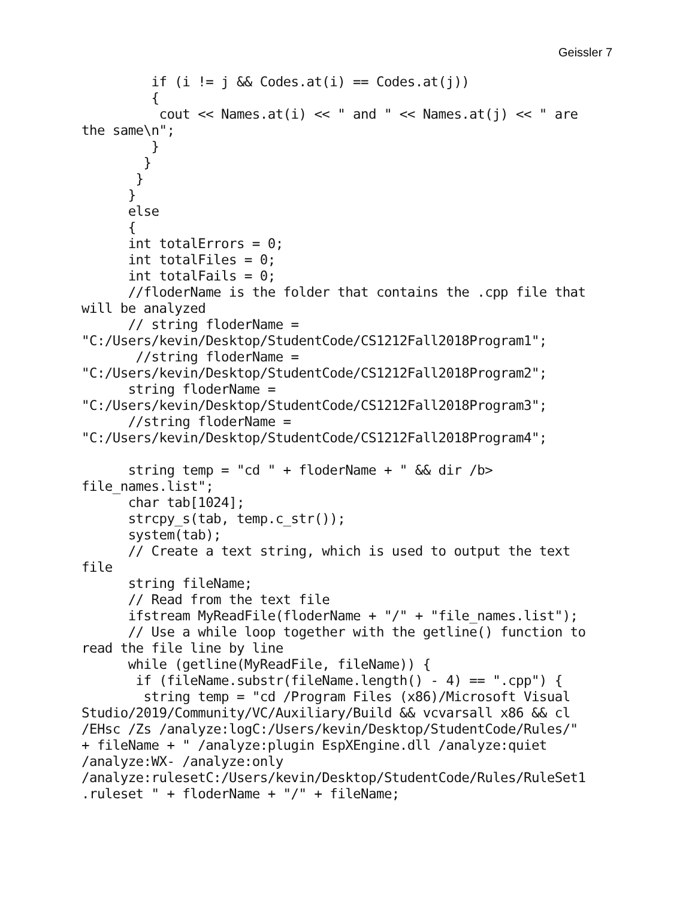Geissler 7
         if (i != j && Codes.at(i) == Codes.at(j))
         {
          cout << Names.at(i) << " and " << Names.at(j) << " are
the same\n";
         }
        }
       }
      }
      else
      {
      int totalErrors = 0;
      int totalFiles = 0;
      int totalFails = 0;
      //floderName is the folder that contains the .cpp file that
will be analyzed
      // string floderName =
"C:/Users/kevin/Desktop/StudentCode/CS1212Fall2018Program1";
       //string floderName =
"C:/Users/kevin/Desktop/StudentCode/CS1212Fall2018Program2";
      string floderName =
"C:/Users/kevin/Desktop/StudentCode/CS1212Fall2018Program3";
      //string floderName =
"C:/Users/kevin/Desktop/StudentCode/CS1212Fall2018Program4";

      string temp = "cd " + floderName + " && dir /b>
file_names.list";
      char tab[1024];
      strcpy_s(tab, temp.c_str());
      system(tab);
      // Create a text string, which is used to output the text
file
      string fileName;
      // Read from the text file
      ifstream MyReadFile(floderName + "/" + "file_names.list");
      // Use a while loop together with the getline() function to
read the file line by line
      while (getline(MyReadFile, fileName)) {
       if (fileName.substr(fileName.length() - 4) == ".cpp") {
        string temp = "cd /Program Files (x86)/Microsoft Visual
Studio/2019/Community/VC/Auxiliary/Build && vcvarsall x86 && cl
/EHsc /Zs /analyze:logC:/Users/kevin/Desktop/StudentCode/Rules/"
+ fileName + " /analyze:plugin EspXEngine.dll /analyze:quiet
/analyze:WX- /analyze:only
/analyze:rulesetC:/Users/kevin/Desktop/StudentCode/Rules/RuleSet1
.ruleset " + floderName + "/" + fileName;